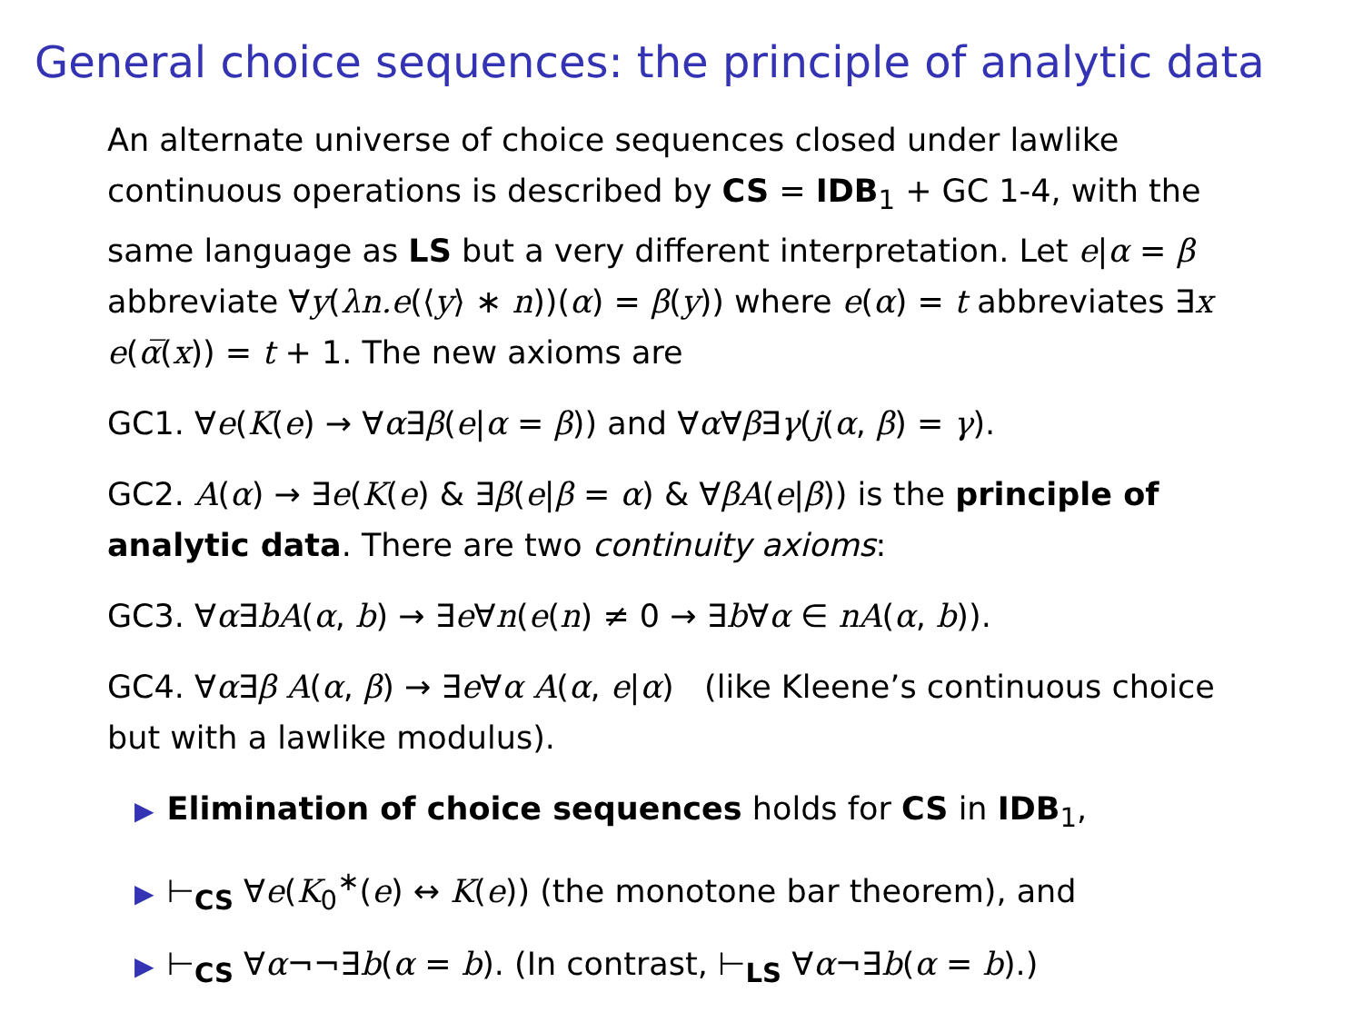General choice sequences: the principle of analytic data
An alternate universe of choice sequences closed under lawlike continuous operations is described by CS = IDB<sub>1</sub> + GC 1-4, with the same language as LS but a very different interpretation. Let e|α = β abbreviate ∀y(λn.e(⟨y⟩ ∗ n))(α) = β(y)) where e(α) = t abbreviates ∃x e(α̅(x)) = t + 1. The new axioms are
GC1. ∀e(K(e) → ∀α∃β(e|α = β)) and ∀α∀β∃γ(j(α, β) = γ).
GC2. A(α) → ∃e(K(e) & ∃β(e|β = α) & ∀βA(e|β)) is the principle of analytic data. There are two continuity axioms:
GC3. ∀α∃bA(α, b) → ∃e∀n(e(n) ≠ 0 → ∃b∀α ∈ nA(α, b)).
GC4. ∀α∃β A(α, β) → ∃e∀α A(α, e|α) (like Kleene’s continuous choice but with a lawlike modulus).
▶ Elimination of choice sequences holds for CS in IDB<sub>1</sub>,
▶ ⊢<sub>CS</sub> ∀e(K<sub>0</sub><sup>∗</sup>(e) ↔ K(e)) (the monotone bar theorem), and
▶ ⊢<sub>CS</sub> ∀α¬¬∃b(α = b). (In contrast, ⊢<sub>LS</sub> ∀α¬∃b(α = b).)